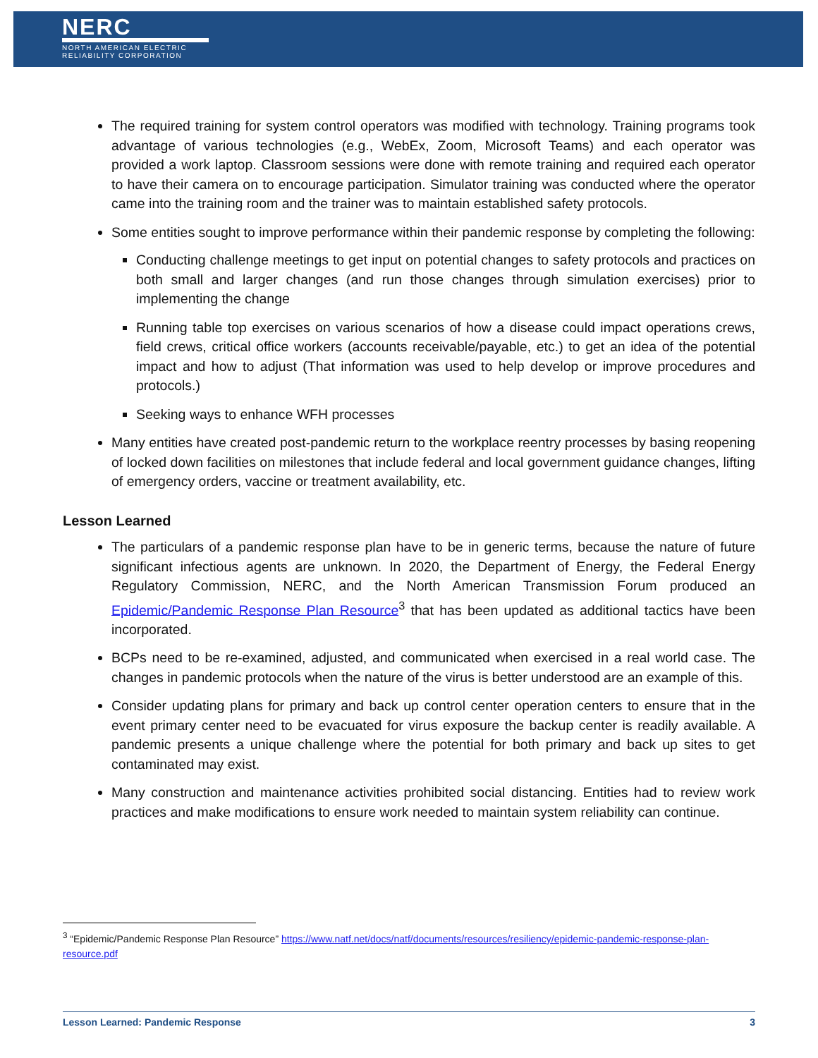NERC
NORTH AMERICAN ELECTRIC
RELIABILITY CORPORATION
The required training for system control operators was modified with technology. Training programs took advantage of various technologies (e.g., WebEx, Zoom, Microsoft Teams) and each operator was provided a work laptop. Classroom sessions were done with remote training and required each operator to have their camera on to encourage participation. Simulator training was conducted where the operator came into the training room and the trainer was to maintain established safety protocols.
Some entities sought to improve performance within their pandemic response by completing the following:
Conducting challenge meetings to get input on potential changes to safety protocols and practices on both small and larger changes (and run those changes through simulation exercises) prior to implementing the change
Running table top exercises on various scenarios of how a disease could impact operations crews, field crews, critical office workers (accounts receivable/payable, etc.) to get an idea of the potential impact and how to adjust (That information was used to help develop or improve procedures and protocols.)
Seeking ways to enhance WFH processes
Many entities have created post-pandemic return to the workplace reentry processes by basing reopening of locked down facilities on milestones that include federal and local government guidance changes, lifting of emergency orders, vaccine or treatment availability, etc.
Lesson Learned
The particulars of a pandemic response plan have to be in generic terms, because the nature of future significant infectious agents are unknown. In 2020, the Department of Energy, the Federal Energy Regulatory Commission, NERC, and the North American Transmission Forum produced an Epidemic/Pandemic Response Plan Resource<sup>3</sup> that has been updated as additional tactics have been incorporated.
BCPs need to be re-examined, adjusted, and communicated when exercised in a real world case. The changes in pandemic protocols when the nature of the virus is better understood are an example of this.
Consider updating plans for primary and back up control center operation centers to ensure that in the event primary center need to be evacuated for virus exposure the backup center is readily available. A pandemic presents a unique challenge where the potential for both primary and back up sites to get contaminated may exist.
Many construction and maintenance activities prohibited social distancing. Entities had to review work practices and make modifications to ensure work needed to maintain system reliability can continue.
<sup>3</sup> “Epidemic/Pandemic Response Plan Resource” https://www.natf.net/docs/natf/documents/resources/resiliency/epidemic-pandemic-response-plan-resource.pdf
Lesson Learned: Pandemic Response 3